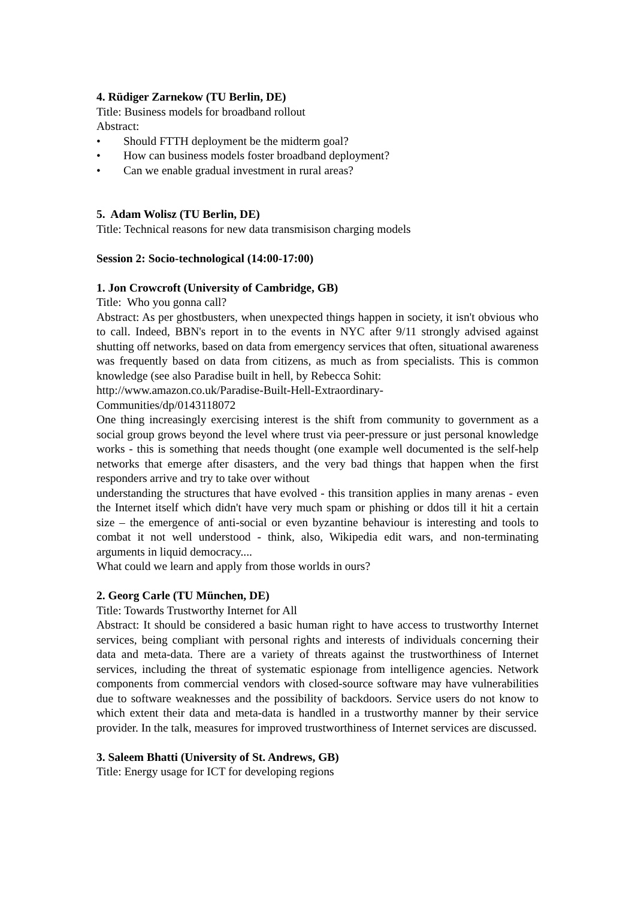4. Rüdiger Zarnekow (TU Berlin, DE)
Title: Business models for broadband rollout
Abstract:
• Should FTTH deployment be the midterm goal?
• How can business models foster broadband deployment?
• Can we enable gradual investment in rural areas?
5. Adam Wolisz (TU Berlin, DE)
Title: Technical reasons for new data transmisison charging models
Session 2: Socio-technological (14:00-17:00)
1. Jon Crowcroft (University of Cambridge, GB)
Title: Who you gonna call?
Abstract: As per ghostbusters, when unexpected things happen in society, it isn't obvious who to call. Indeed, BBN's report in to the events in NYC after 9/11 strongly advised against shutting off networks, based on data from emergency services that often, situational awareness was frequently based on data from citizens, as much as from specialists. This is common knowledge (see also Paradise built in hell, by Rebecca Sohit:
http://www.amazon.co.uk/Paradise-Built-Hell-Extraordinary-
Communities/dp/0143118072
One thing increasingly exercising interest is the shift from community to government as a social group grows beyond the level where trust via peer-pressure or just personal knowledge works - this is something that needs thought (one example well documented is the self-help networks that emerge after disasters, and the very bad things that happen when the first responders arrive and try to take over without
understanding the structures that have evolved - this transition applies in many arenas - even the Internet itself which didn't have very much spam or phishing or ddos till it hit a certain size – the emergence of anti-social or even byzantine behaviour is interesting and tools to combat it not well understood - think, also, Wikipedia edit wars, and non-terminating arguments in liquid democracy....
What could we learn and apply from those worlds in ours?
2. Georg Carle (TU München, DE)
Title: Towards Trustworthy Internet for All
Abstract: It should be considered a basic human right to have access to trustworthy Internet services, being compliant with personal rights and interests of individuals concerning their data and meta-data. There are a variety of threats against the trustworthiness of Internet services, including the threat of systematic espionage from intelligence agencies. Network components from commercial vendors with closed-source software may have vulnerabilities due to software weaknesses and the possibility of backdoors. Service users do not know to which extent their data and meta-data is handled in a trustworthy manner by their service provider. In the talk, measures for improved trustworthiness of Internet services are discussed.
3. Saleem Bhatti (University of St. Andrews, GB)
Title: Energy usage for ICT for developing regions